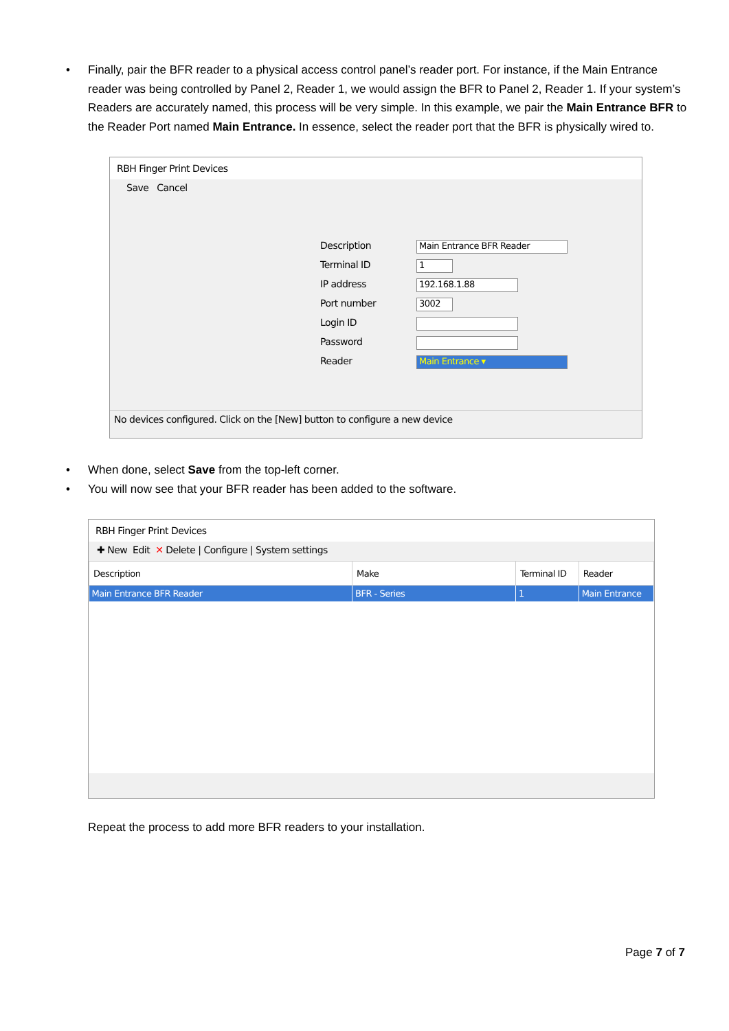• Finally, pair the BFR reader to a physical access control panel’s reader port. For instance, if the Main Entrance reader was being controlled by Panel 2, Reader 1, we would assign the BFR to Panel 2, Reader 1. If your system’s Readers are accurately named, this process will be very simple. In this example, we pair the Main Entrance BFR to the Reader Port named Main Entrance. In essence, select the reader port that the BFR is physically wired to.
RBH Finger Print Devices
Save Cancel
Description
Main Entrance BFR Reader
Terminal ID
1
IP address
192.168.1.88
Port number
3002
Login ID
Password
Reader
Main Entrance ▾
No devices configured. Click on the [New] button to configure a new device
• When done, select Save from the top-left corner.
• You will now see that your BFR reader has been added to the software.
RBH Finger Print Devices
✚ New Edit ✕ Delete | Configure | System settings
| Description | Make | Terminal ID | Reader |
| --- | --- | --- | --- |
| Main Entrance BFR Reader | BFR - Series | 1 | Main Entrance |
Repeat the process to add more BFR readers to your installation.
Page 7 of 7